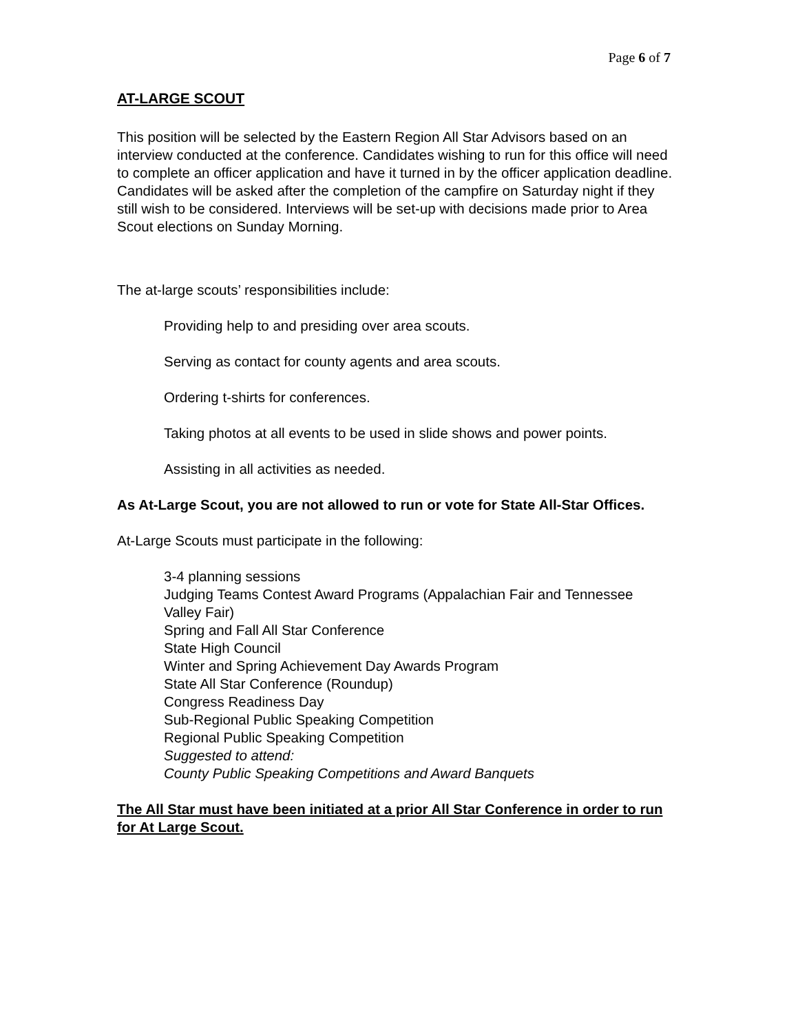Page 6 of 7
AT-LARGE SCOUT
This position will be selected by the Eastern Region All Star Advisors based on an interview conducted at the conference. Candidates wishing to run for this office will need to complete an officer application and have it turned in by the officer application deadline. Candidates will be asked after the completion of the campfire on Saturday night if they still wish to be considered. Interviews will be set-up with decisions made prior to Area Scout elections on Sunday Morning.
The at-large scouts’ responsibilities include:
Providing help to and presiding over area scouts.
Serving as contact for county agents and area scouts.
Ordering t-shirts for conferences.
Taking photos at all events to be used in slide shows and power points.
Assisting in all activities as needed.
As At-Large Scout, you are not allowed to run or vote for State All-Star Offices.
At-Large Scouts must participate in the following:
3-4 planning sessions
Judging Teams Contest Award Programs (Appalachian Fair and Tennessee Valley Fair)
Spring and Fall All Star Conference
State High Council
Winter and Spring Achievement Day Awards Program
State All Star Conference (Roundup)
Congress Readiness Day
Sub-Regional Public Speaking Competition
Regional Public Speaking Competition
Suggested to attend:
County Public Speaking Competitions and Award Banquets
The All Star must have been initiated at a prior All Star Conference in order to run for At Large Scout.